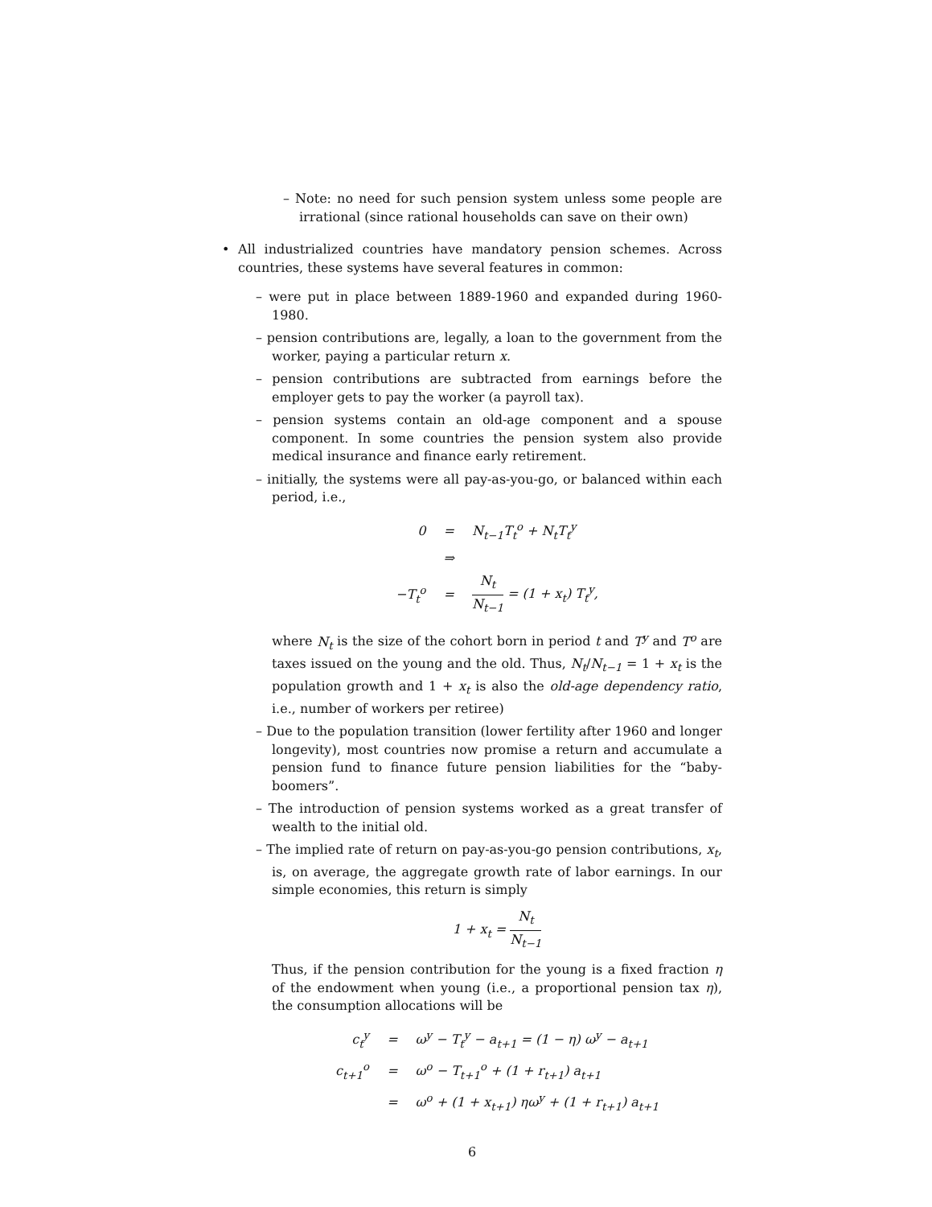– Note: no need for such pension system unless some people are irrational (since rational households can save on their own)
• All industrialized countries have mandatory pension schemes. Across countries, these systems have several features in common:
– were put in place between 1889-1960 and expanded during 1960-1980.
– pension contributions are, legally, a loan to the government from the worker, paying a particular return x.
– pension contributions are subtracted from earnings before the employer gets to pay the worker (a payroll tax).
– pension systems contain an old-age component and a spouse component. In some countries the pension system also provide medical insurance and finance early retirement.
– initially, the systems were all pay-as-you-go, or balanced within each period, i.e.,
| 0 | = | N<sub>t−1</sub>T<sub>t</sub><sup>o</sup> + N<sub>t</sub>T<sub>t</sub><sup>y</sup> |
| | ⇒ | |
| −T<sub>t</sub><sup>o</sup> | = | N<sub>t</sub> N<sub>t−1</sub> = (1 + x<sub>t</sub>) T<sub>t</sub><sup>y</sup>, |
where N<sub>t</sub> is the size of the cohort born in period t and T<sup>y</sup> and T<sup>o</sup> are taxes issued on the young and the old. Thus, N<sub>t</sub>/N<sub>t−1</sub> = 1 + x<sub>t</sub> is the population growth and 1 + x<sub>t</sub> is also the old-age dependency ratio, i.e., number of workers per retiree)
– Due to the population transition (lower fertility after 1960 and longer longevity), most countries now promise a return and accumulate a pension fund to finance future pension liabilities for the “baby-boomers”.
– The introduction of pension systems worked as a great transfer of wealth to the initial old.
– The implied rate of return on pay-as-you-go pension contributions, x<sub>t</sub>, is, on average, the aggregate growth rate of labor earnings. In our simple economies, this return is simply
1 + x<sub>t</sub> = N<sub>t</sub> N<sub>t−1</sub>
Thus, if the pension contribution for the young is a fixed fraction η of the endowment when young (i.e., a proportional pension tax η), the consumption allocations will be
| c<sub>t</sub><sup>y</sup> | = | ω<sup>y</sup> − T<sub>t</sub><sup>y</sup> − a<sub>t+1</sub> = (1 − η) ω<sup>y</sup> − a<sub>t+1</sub> |
| c<sub>t+1</sub><sup>o</sup> | = | ω<sup>o</sup> − T<sub>t+1</sub><sup>o</sup> + (1 + r<sub>t+1</sub>) a<sub>t+1</sub> |
| | = | ω<sup>o</sup> + (1 + x<sub>t+1</sub>) ηω<sup>y</sup> + (1 + r<sub>t+1</sub>) a<sub>t+1</sub> |
6